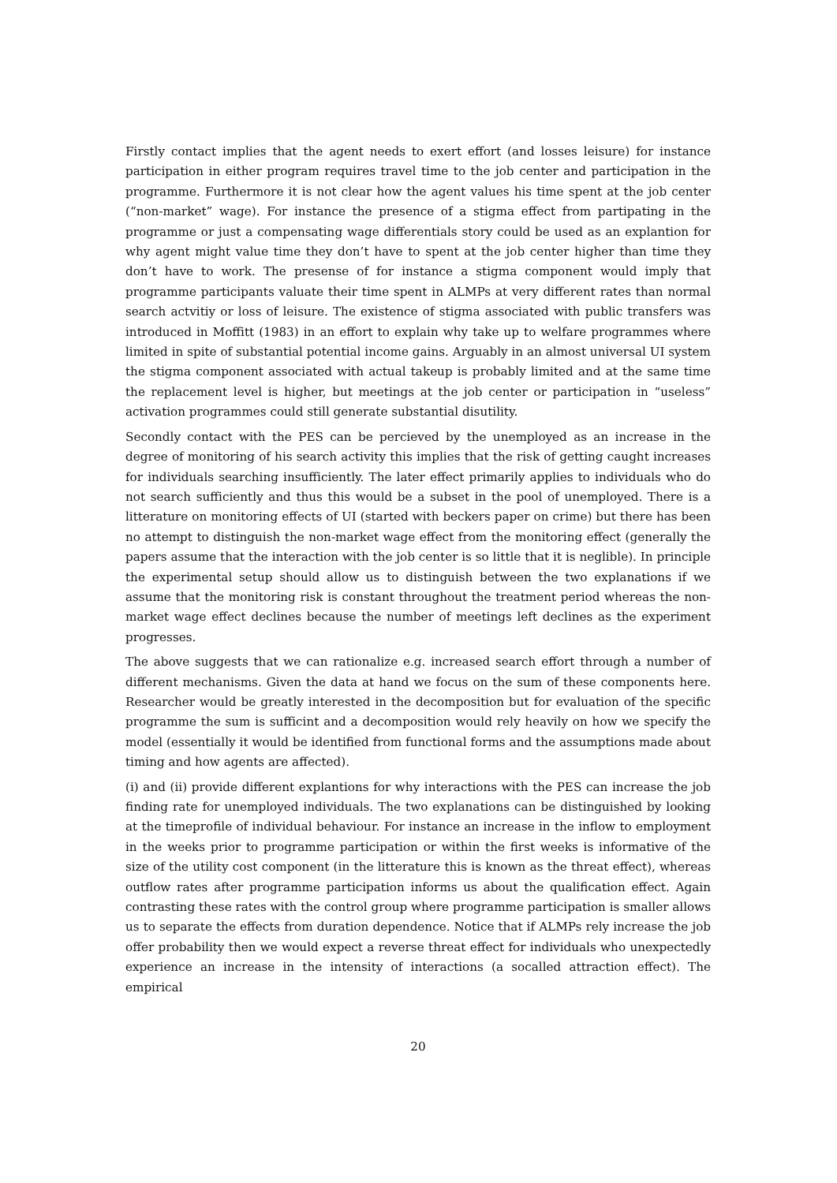Firstly contact implies that the agent needs to exert effort (and losses leisure) for instance participation in either program requires travel time to the job center and participation in the programme. Furthermore it is not clear how the agent values his time spent at the job center (“non-market” wage). For instance the presence of a stigma effect from partipating in the programme or just a compensating wage differentials story could be used as an explantion for why agent might value time they don’t have to spent at the job center higher than time they don’t have to work. The presense of for instance a stigma component would imply that programme participants valuate their time spent in ALMPs at very different rates than normal search actvitiy or loss of leisure. The existence of stigma associated with public transfers was introduced in Moffitt (1983) in an effort to explain why take up to welfare programmes where limited in spite of substantial potential income gains. Arguably in an almost universal UI system the stigma component associated with actual takeup is probably limited and at the same time the replacement level is higher, but meetings at the job center or participation in “useless” activation programmes could still generate substantial disutility.
Secondly contact with the PES can be percieved by the unemployed as an increase in the degree of monitoring of his search activity this implies that the risk of getting caught increases for individuals searching insufficiently. The later effect primarily applies to individuals who do not search sufficiently and thus this would be a subset in the pool of unemployed. There is a litterature on monitoring effects of UI (started with beckers paper on crime) but there has been no attempt to distinguish the non-market wage effect from the monitoring effect (generally the papers assume that the interaction with the job center is so little that it is neglible). In principle the experimental setup should allow us to distinguish between the two explanations if we assume that the monitoring risk is constant throughout the treatment period whereas the non-market wage effect declines because the number of meetings left declines as the experiment progresses.
The above suggests that we can rationalize e.g. increased search effort through a number of different mechanisms. Given the data at hand we focus on the sum of these components here. Researcher would be greatly interested in the decomposition but for evaluation of the specific programme the sum is sufficint and a decomposition would rely heavily on how we specify the model (essentially it would be identified from functional forms and the assumptions made about timing and how agents are affected).
(i) and (ii) provide different explantions for why interactions with the PES can increase the job finding rate for unemployed individuals. The two explanations can be distinguished by looking at the timeprofile of individual behaviour. For instance an increase in the inflow to employment in the weeks prior to programme participation or within the first weeks is informative of the size of the utility cost component (in the litterature this is known as the threat effect), whereas outflow rates after programme participation informs us about the qualification effect. Again contrasting these rates with the control group where programme participation is smaller allows us to separate the effects from duration dependence. Notice that if ALMPs rely increase the job offer probability then we would expect a reverse threat effect for individuals who unexpectedly experience an increase in the intensity of interactions (a socalled attraction effect). The empirical
20